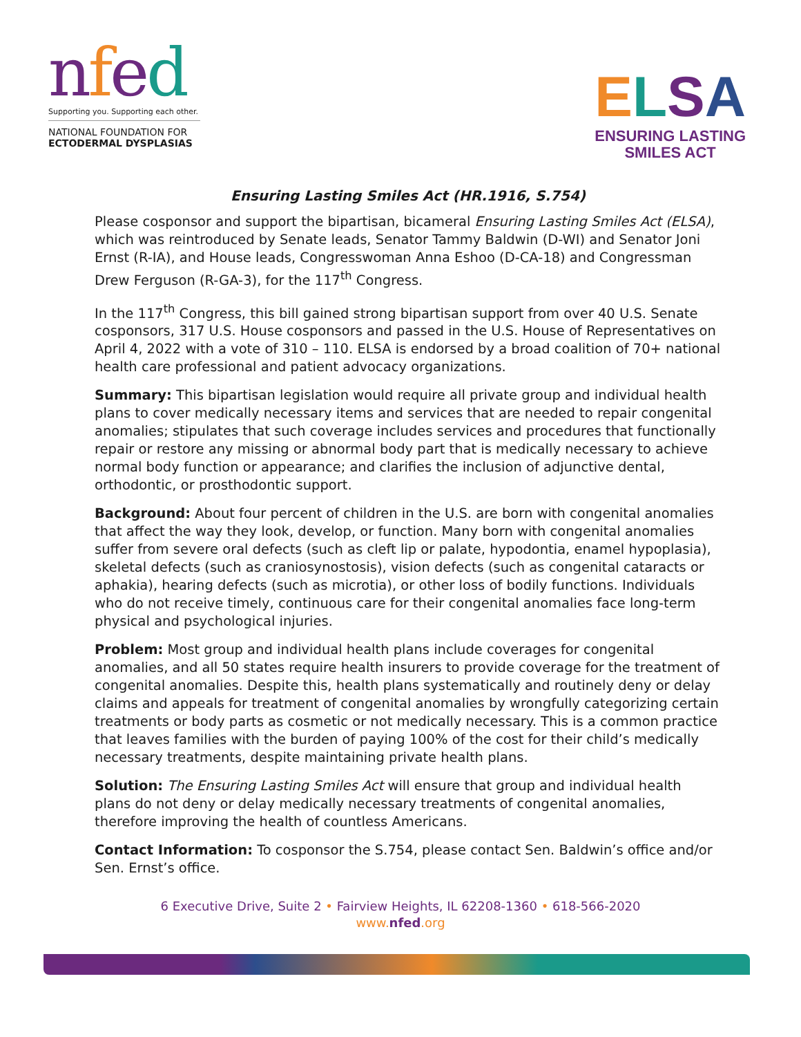nfed
Supporting you. Supporting each other.
NATIONAL FOUNDATION FOR
ECTODERMAL DYSPLASIAS
ELSA
ENSURING LASTING
SMILES ACT
Ensuring Lasting Smiles Act (HR.1916, S.754)
Please cosponsor and support the bipartisan, bicameral Ensuring Lasting Smiles Act (ELSA), which was reintroduced by Senate leads, Senator Tammy Baldwin (D-WI) and Senator Joni Ernst (R-IA), and House leads, Congresswoman Anna Eshoo (D-CA-18) and Congressman Drew Ferguson (R-GA-3), for the 117<sup>th</sup> Congress.
In the 117<sup>th</sup> Congress, this bill gained strong bipartisan support from over 40 U.S. Senate cosponsors, 317 U.S. House cosponsors and passed in the U.S. House of Representatives on April 4, 2022 with a vote of 310 – 110. ELSA is endorsed by a broad coalition of 70+ national health care professional and patient advocacy organizations.
Summary: This bipartisan legislation would require all private group and individual health plans to cover medically necessary items and services that are needed to repair congenital anomalies; stipulates that such coverage includes services and procedures that functionally repair or restore any missing or abnormal body part that is medically necessary to achieve normal body function or appearance; and clarifies the inclusion of adjunctive dental, orthodontic, or prosthodontic support.
Background: About four percent of children in the U.S. are born with congenital anomalies that affect the way they look, develop, or function. Many born with congenital anomalies suffer from severe oral defects (such as cleft lip or palate, hypodontia, enamel hypoplasia), skeletal defects (such as craniosynostosis), vision defects (such as congenital cataracts or aphakia), hearing defects (such as microtia), or other loss of bodily functions. Individuals who do not receive timely, continuous care for their congenital anomalies face long-term physical and psychological injuries.
Problem: Most group and individual health plans include coverages for congenital anomalies, and all 50 states require health insurers to provide coverage for the treatment of congenital anomalies. Despite this, health plans systematically and routinely deny or delay claims and appeals for treatment of congenital anomalies by wrongfully categorizing certain treatments or body parts as cosmetic or not medically necessary. This is a common practice that leaves families with the burden of paying 100% of the cost for their child’s medically necessary treatments, despite maintaining private health plans.
Solution: The Ensuring Lasting Smiles Act will ensure that group and individual health plans do not deny or delay medically necessary treatments of congenital anomalies, therefore improving the health of countless Americans.
Contact Information: To cosponsor the S.754, please contact Sen. Baldwin’s office and/or Sen. Ernst’s office.
6 Executive Drive, Suite 2 • Fairview Heights, IL 62208-1360 • 618-566-2020
www.nfed.org